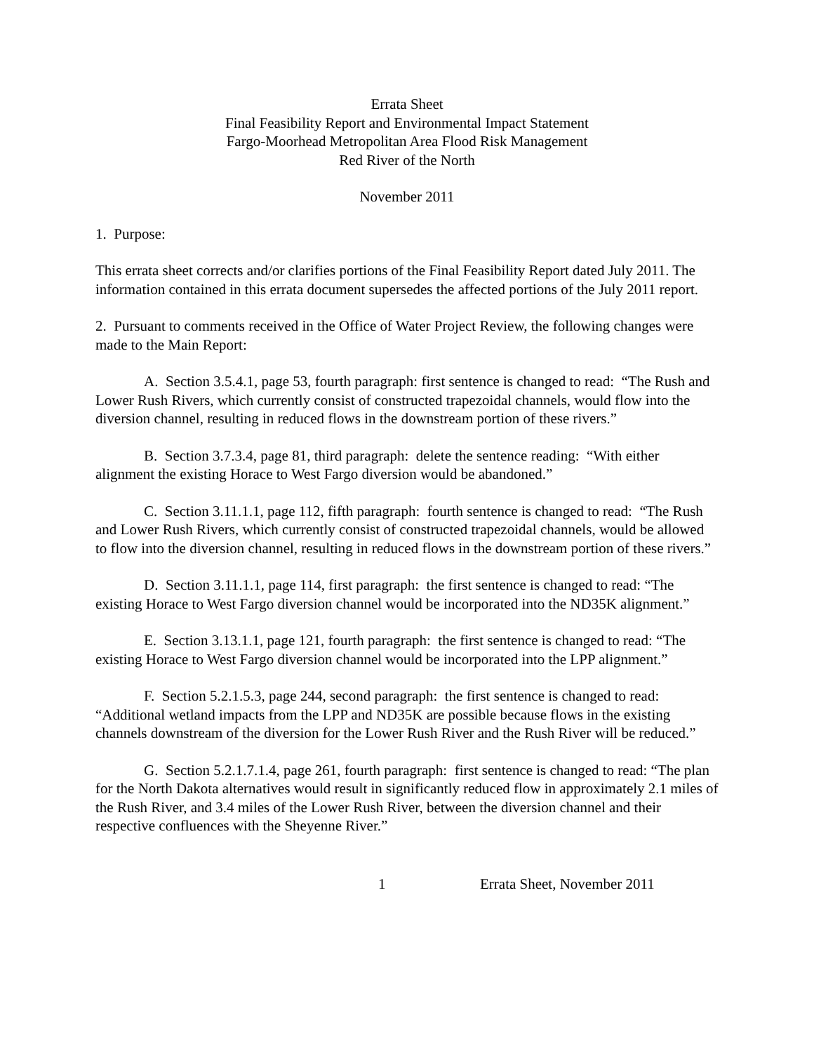Errata Sheet
Final Feasibility Report and Environmental Impact Statement
Fargo-Moorhead Metropolitan Area Flood Risk Management
Red River of the North
November 2011
1. Purpose:
This errata sheet corrects and/or clarifies portions of the Final Feasibility Report dated July 2011. The information contained in this errata document supersedes the affected portions of the July 2011 report.
2. Pursuant to comments received in the Office of Water Project Review, the following changes were made to the Main Report:
A. Section 3.5.4.1, page 53, fourth paragraph: first sentence is changed to read: “The Rush and Lower Rush Rivers, which currently consist of constructed trapezoidal channels, would flow into the diversion channel, resulting in reduced flows in the downstream portion of these rivers.”
B. Section 3.7.3.4, page 81, third paragraph: delete the sentence reading: “With either alignment the existing Horace to West Fargo diversion would be abandoned.”
C. Section 3.11.1.1, page 112, fifth paragraph: fourth sentence is changed to read: “The Rush and Lower Rush Rivers, which currently consist of constructed trapezoidal channels, would be allowed to flow into the diversion channel, resulting in reduced flows in the downstream portion of these rivers.”
D. Section 3.11.1.1, page 114, first paragraph: the first sentence is changed to read: “The existing Horace to West Fargo diversion channel would be incorporated into the ND35K alignment.”
E. Section 3.13.1.1, page 121, fourth paragraph: the first sentence is changed to read: “The existing Horace to West Fargo diversion channel would be incorporated into the LPP alignment.”
F. Section 5.2.1.5.3, page 244, second paragraph: the first sentence is changed to read: “Additional wetland impacts from the LPP and ND35K are possible because flows in the existing channels downstream of the diversion for the Lower Rush River and the Rush River will be reduced.”
G. Section 5.2.1.7.1.4, page 261, fourth paragraph: first sentence is changed to read: “The plan for the North Dakota alternatives would result in significantly reduced flow in approximately 2.1 miles of the Rush River, and 3.4 miles of the Lower Rush River, between the diversion channel and their respective confluences with the Sheyenne River.”
1 Errata Sheet, November 2011